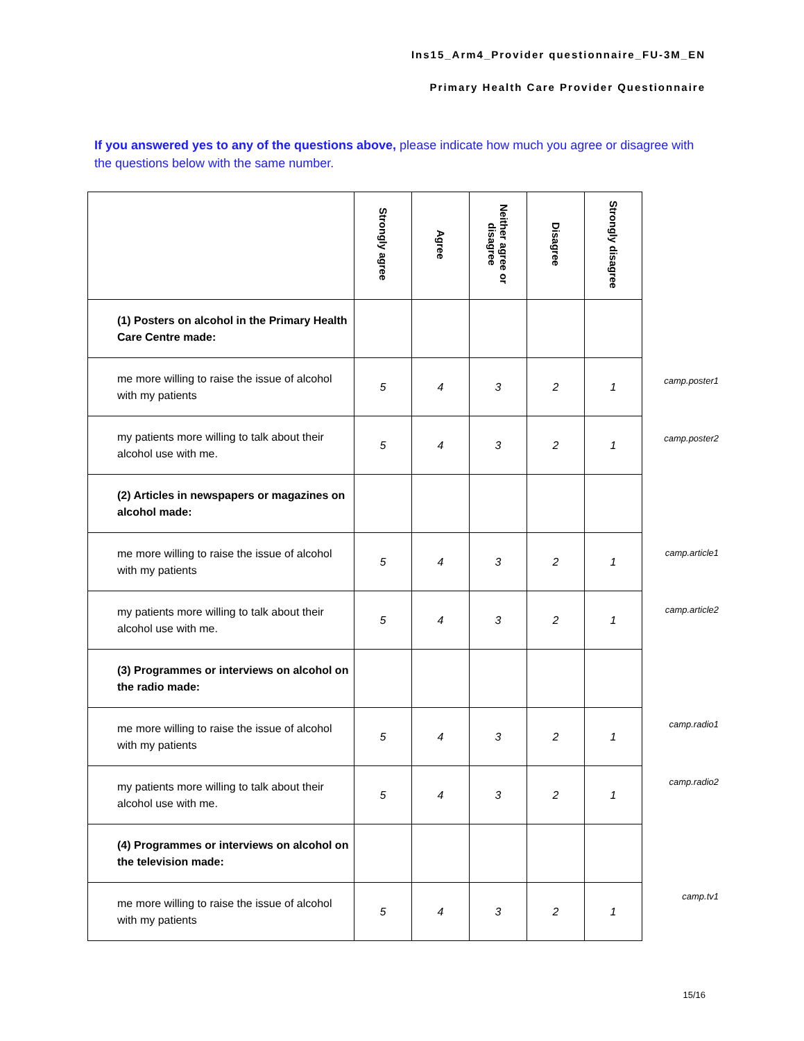Ins15_Arm4_Provider questionnaire_FU-3M_EN
Primary Health Care Provider Questionnaire
If you answered yes to any of the questions above, please indicate how much you agree or disagree with the questions below with the same number.
| | Strongly agree | Agree | Neither agree or disagree | Disagree | Strongly disagree |
| --- | --- | --- | --- | --- | --- |
| (1) Posters on alcohol in the Primary Health Care Centre made: | | | | | |
| me more willing to raise the issue of alcohol with my patients | 5 | 4 | 3 | 2 | 1 |
| my patients more willing to talk about their alcohol use with me. | 5 | 4 | 3 | 2 | 1 |
| (2) Articles in newspapers or magazines on alcohol made: | | | | | |
| me more willing to raise the issue of alcohol with my patients | 5 | 4 | 3 | 2 | 1 |
| my patients more willing to talk about their alcohol use with me. | 5 | 4 | 3 | 2 | 1 |
| (3) Programmes or interviews on alcohol on the radio made: | | | | | |
| me more willing to raise the issue of alcohol with my patients | 5 | 4 | 3 | 2 | 1 |
| my patients more willing to talk about their alcohol use with me. | 5 | 4 | 3 | 2 | 1 |
| (4) Programmes or interviews on alcohol on the television made: | | | | | |
| me more willing to raise the issue of alcohol with my patients | 5 | 4 | 3 | 2 | 1 |
camp.poster1
camp.poster2
camp.article1
camp.article2
camp.radio1
camp.radio2
camp.tv1
15/16